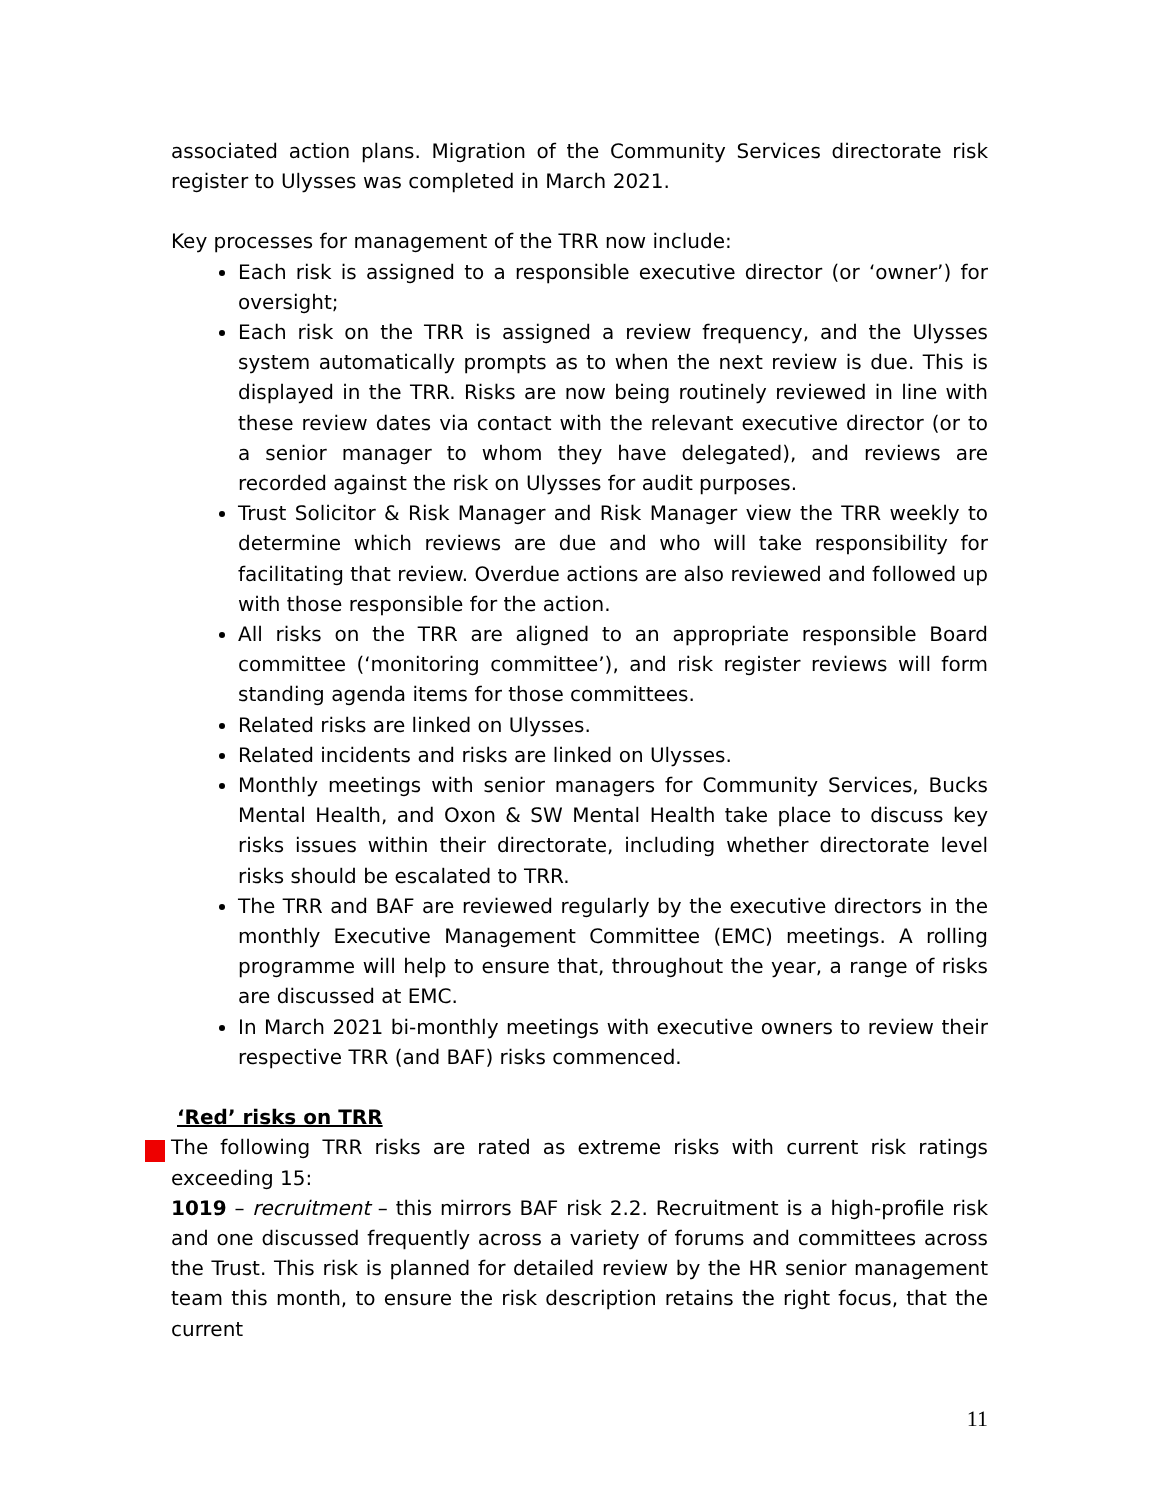associated action plans. Migration of the Community Services directorate risk register to Ulysses was completed in March 2021.
Key processes for management of the TRR now include:
Each risk is assigned to a responsible executive director (or ‘owner’) for oversight;
Each risk on the TRR is assigned a review frequency, and the Ulysses system automatically prompts as to when the next review is due. This is displayed in the TRR. Risks are now being routinely reviewed in line with these review dates via contact with the relevant executive director (or to a senior manager to whom they have delegated), and reviews are recorded against the risk on Ulysses for audit purposes.
Trust Solicitor & Risk Manager and Risk Manager view the TRR weekly to determine which reviews are due and who will take responsibility for facilitating that review. Overdue actions are also reviewed and followed up with those responsible for the action.
All risks on the TRR are aligned to an appropriate responsible Board committee (‘monitoring committee’), and risk register reviews will form standing agenda items for those committees.
Related risks are linked on Ulysses.
Related incidents and risks are linked on Ulysses.
Monthly meetings with senior managers for Community Services, Bucks Mental Health, and Oxon & SW Mental Health take place to discuss key risks issues within their directorate, including whether directorate level risks should be escalated to TRR.
The TRR and BAF are reviewed regularly by the executive directors in the monthly Executive Management Committee (EMC) meetings. A rolling programme will help to ensure that, throughout the year, a range of risks are discussed at EMC.
In March 2021 bi-monthly meetings with executive owners to review their respective TRR (and BAF) risks commenced.
‘Red’ risks on TRR
The following TRR risks are rated as extreme risks with current risk ratings exceeding 15:
1019 – recruitment – this mirrors BAF risk 2.2. Recruitment is a high-profile risk and one discussed frequently across a variety of forums and committees across the Trust. This risk is planned for detailed review by the HR senior management team this month, to ensure the risk description retains the right focus, that the current
11